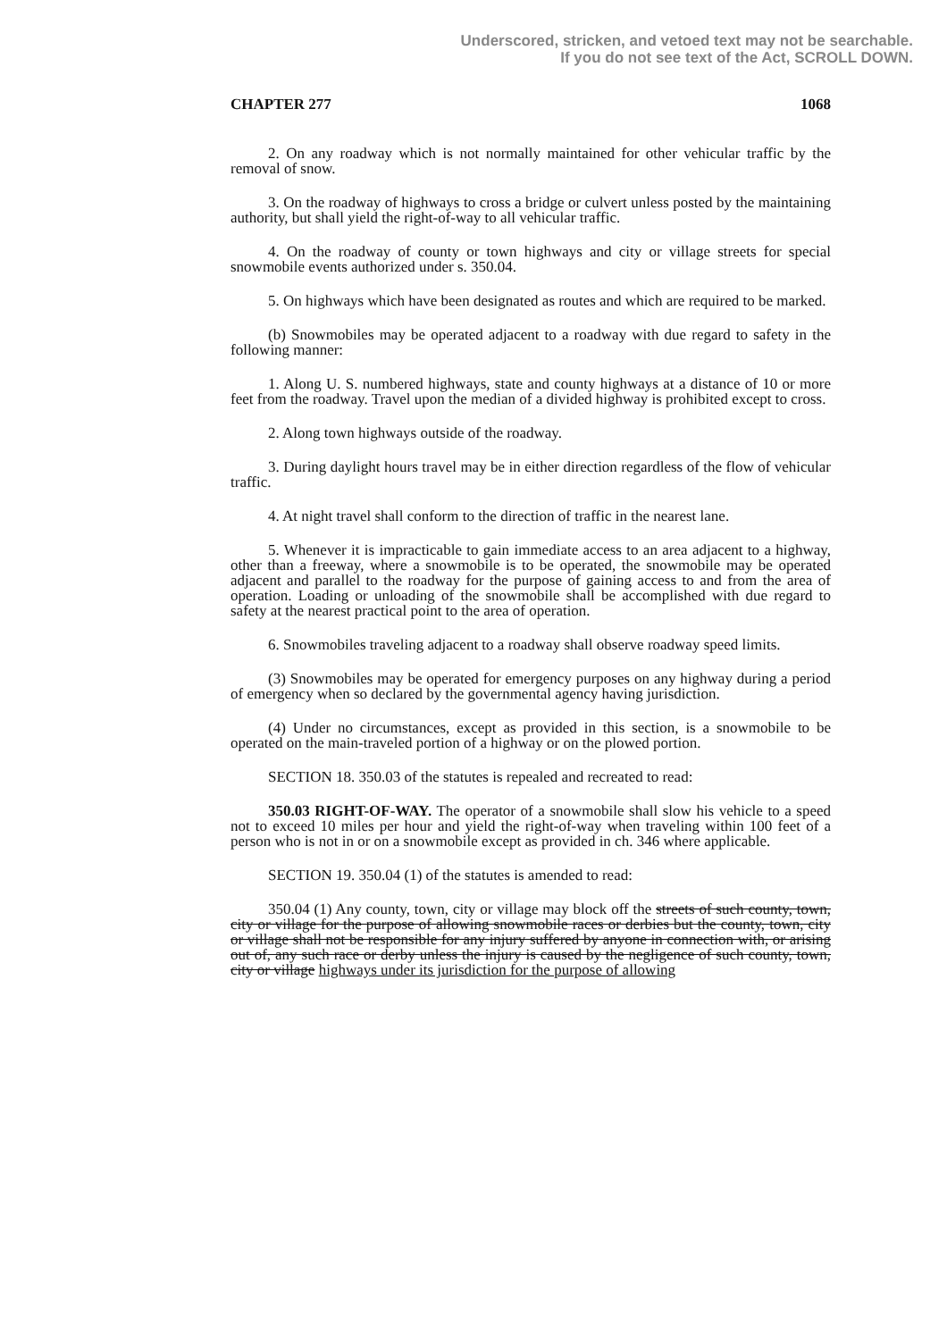Underscored, stricken, and vetoed text may not be searchable.
If you do not see text of the Act, SCROLL DOWN.
CHAPTER 277 1068
2. On any roadway which is not normally maintained for other vehicular traffic by the removal of snow.
3. On the roadway of highways to cross a bridge or culvert unless posted by the maintaining authority, but shall yield the right-of-way to all vehicular traffic.
4. On the roadway of county or town highways and city or village streets for special snowmobile events authorized under s. 350.04.
5. On highways which have been designated as routes and which are required to be marked.
(b) Snowmobiles may be operated adjacent to a roadway with due regard to safety in the following manner:
1. Along U. S. numbered highways, state and county highways at a distance of 10 or more feet from the roadway. Travel upon the median of a divided highway is prohibited except to cross.
2. Along town highways outside of the roadway.
3. During daylight hours travel may be in either direction regardless of the flow of vehicular traffic.
4. At night travel shall conform to the direction of traffic in the nearest lane.
5. Whenever it is impracticable to gain immediate access to an area adjacent to a highway, other than a freeway, where a snowmobile is to be operated, the snowmobile may be operated adjacent and parallel to the roadway for the purpose of gaining access to and from the area of operation. Loading or unloading of the snowmobile shall be accomplished with due regard to safety at the nearest practical point to the area of operation.
6. Snowmobiles traveling adjacent to a roadway shall observe roadway speed limits.
(3) Snowmobiles may be operated for emergency purposes on any highway during a period of emergency when so declared by the governmental agency having jurisdiction.
(4) Under no circumstances, except as provided in this section, is a snowmobile to be operated on the main-traveled portion of a highway or on the plowed portion.
SECTION 18. 350.03 of the statutes is repealed and recreated to read:
350.03 RIGHT-OF-WAY. The operator of a snowmobile shall slow his vehicle to a speed not to exceed 10 miles per hour and yield the right-of-way when traveling within 100 feet of a person who is not in or on a snowmobile except as provided in ch. 346 where applicable.
SECTION 19. 350.04 (1) of the statutes is amended to read:
350.04 (1) Any county, town, city or village may block off the streets of such county, town, city or village for the purpose of allowing snowmobile races or derbies but the county, town, city or village shall not be responsible for any injury suffered by anyone in connection with, or arising out of, any such race or derby unless the injury is caused by the negligence of such county, town, city or village highways under its jurisdiction for the purpose of allowing